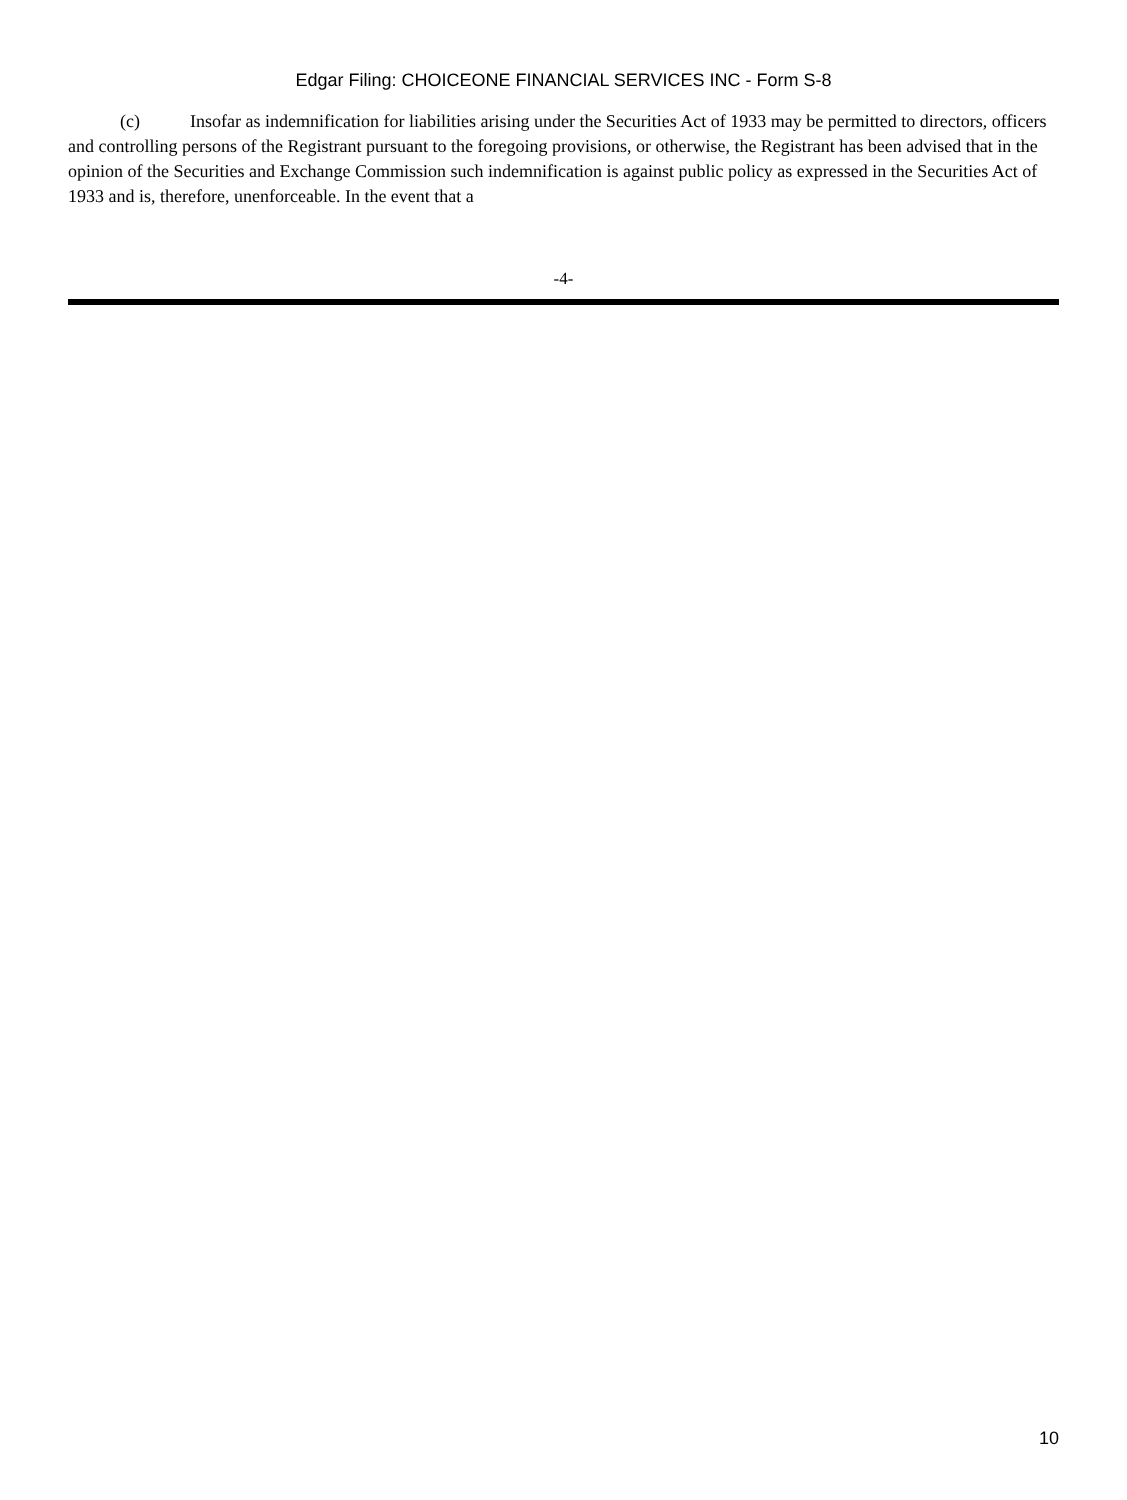Edgar Filing: CHOICEONE FINANCIAL SERVICES INC - Form S-8
(c) Insofar as indemnification for liabilities arising under the Securities Act of 1933 may be permitted to directors, officers and controlling persons of the Registrant pursuant to the foregoing provisions, or otherwise, the Registrant has been advised that in the opinion of the Securities and Exchange Commission such indemnification is against public policy as expressed in the Securities Act of 1933 and is, therefore, unenforceable. In the event that a
-4-
10